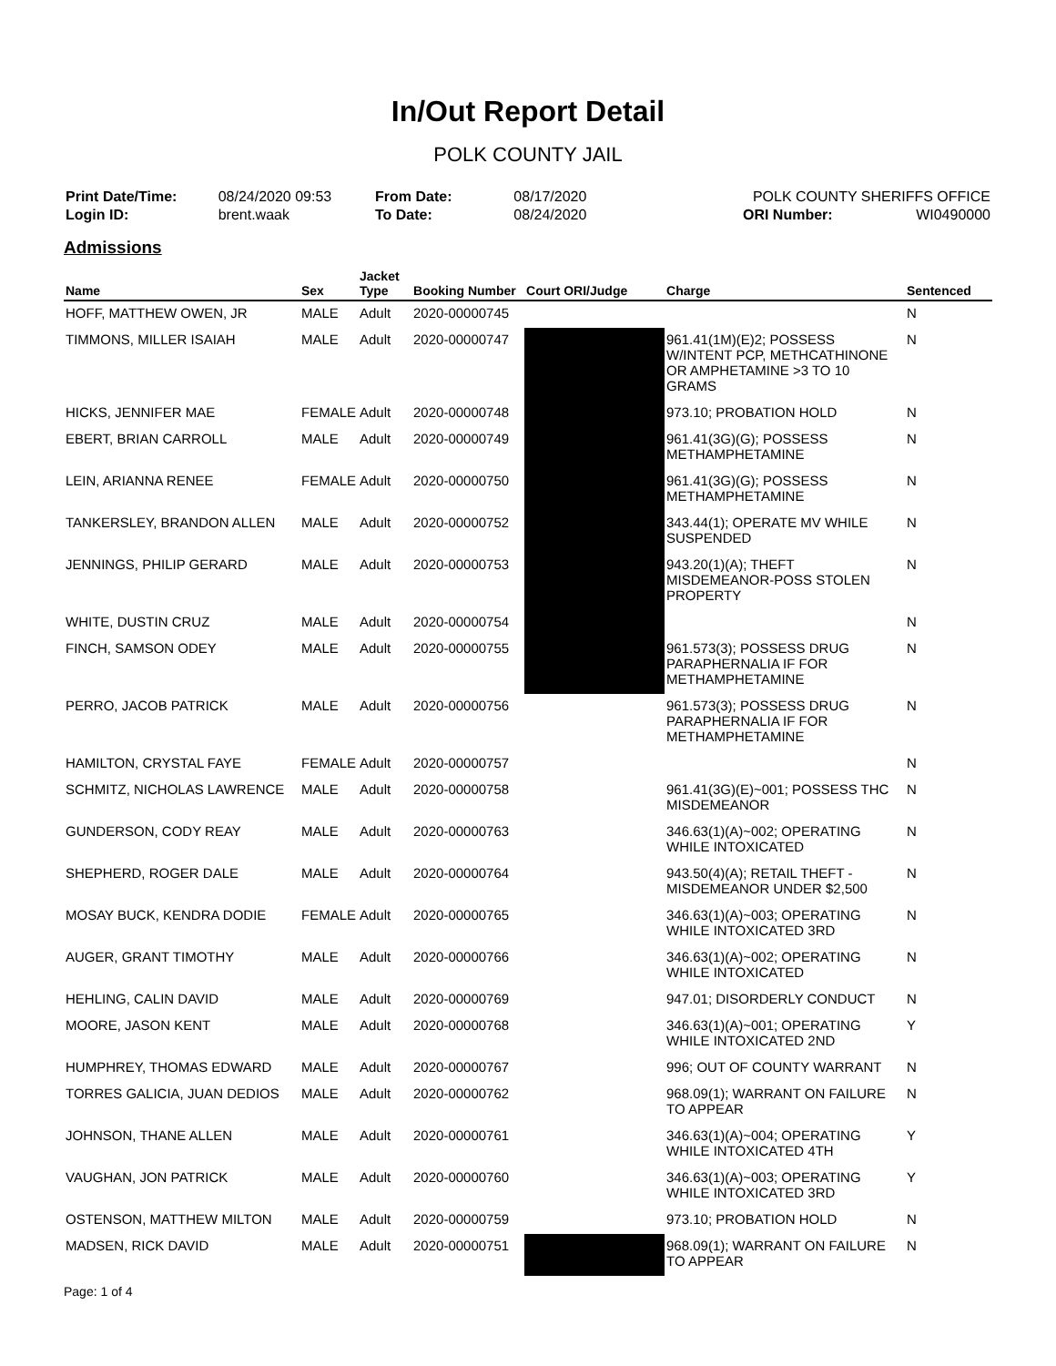In/Out Report Detail
POLK COUNTY JAIL
| Print Date/Time: | 08/24/2020 09:53 |
| Login ID: | brent.waak |
| From Date: | 08/17/2020 |
| To Date: | 08/24/2020 |
| POLK COUNTY SHERIFFS OFFICE | |
| ORI Number: | WI0490000 |
Admissions
| Name | Sex | Jacket Type | Booking Number | Court ORI/Judge | Charge | Sentenced |
| --- | --- | --- | --- | --- | --- | --- |
| HOFF, MATTHEW OWEN, JR | MALE | Adult | 2020-00000745 | | | N |
| TIMMONS, MILLER ISAIAH | MALE | Adult | 2020-00000747 | | 961.41(1M)(E)2; POSSESS W/INTENT PCP, METHCATHINONE OR AMPHETAMINE >3 TO 10 GRAMS | N |
| HICKS, JENNIFER MAE | FEMALE | Adult | 2020-00000748 | | 973.10; PROBATION HOLD | N |
| EBERT, BRIAN CARROLL | MALE | Adult | 2020-00000749 | | 961.41(3G)(G); POSSESS METHAMPHETAMINE | N |
| LEIN, ARIANNA RENEE | FEMALE | Adult | 2020-00000750 | | 961.41(3G)(G); POSSESS METHAMPHETAMINE | N |
| TANKERSLEY, BRANDON ALLEN | MALE | Adult | 2020-00000752 | | 343.44(1); OPERATE MV WHILE SUSPENDED | N |
| JENNINGS, PHILIP GERARD | MALE | Adult | 2020-00000753 | | 943.20(1)(A); THEFT MISDEMEANOR-POSS STOLEN PROPERTY | N |
| WHITE, DUSTIN CRUZ | MALE | Adult | 2020-00000754 | | | N |
| FINCH, SAMSON ODEY | MALE | Adult | 2020-00000755 | | 961.573(3); POSSESS DRUG PARAPHERNALIA IF FOR METHAMPHETAMINE | N |
| PERRO, JACOB PATRICK | MALE | Adult | 2020-00000756 | | 961.573(3); POSSESS DRUG PARAPHERNALIA IF FOR METHAMPHETAMINE | N |
| HAMILTON, CRYSTAL FAYE | FEMALE | Adult | 2020-00000757 | | | N |
| SCHMITZ, NICHOLAS LAWRENCE | MALE | Adult | 2020-00000758 | | 961.41(3G)(E)~001; POSSESS THC MISDEMEANOR | N |
| GUNDERSON, CODY REAY | MALE | Adult | 2020-00000763 | | 346.63(1)(A)~002; OPERATING WHILE INTOXICATED | N |
| SHEPHERD, ROGER DALE | MALE | Adult | 2020-00000764 | | 943.50(4)(A); RETAIL THEFT - MISDEMEANOR UNDER $2,500 | N |
| MOSAY BUCK, KENDRA DODIE | FEMALE | Adult | 2020-00000765 | | 346.63(1)(A)~003; OPERATING WHILE INTOXICATED 3RD | N |
| AUGER, GRANT TIMOTHY | MALE | Adult | 2020-00000766 | | 346.63(1)(A)~002; OPERATING WHILE INTOXICATED | N |
| HEHLING, CALIN DAVID | MALE | Adult | 2020-00000769 | | 947.01; DISORDERLY CONDUCT | N |
| MOORE, JASON KENT | MALE | Adult | 2020-00000768 | | 346.63(1)(A)~001; OPERATING WHILE INTOXICATED 2ND | Y |
| HUMPHREY, THOMAS EDWARD | MALE | Adult | 2020-00000767 | | 996; OUT OF COUNTY WARRANT | N |
| TORRES GALICIA, JUAN DEDIOS | MALE | Adult | 2020-00000762 | | 968.09(1); WARRANT ON FAILURE TO APPEAR | N |
| JOHNSON, THANE ALLEN | MALE | Adult | 2020-00000761 | | 346.63(1)(A)~004; OPERATING WHILE INTOXICATED 4TH | Y |
| VAUGHAN, JON PATRICK | MALE | Adult | 2020-00000760 | | 346.63(1)(A)~003; OPERATING WHILE INTOXICATED 3RD | Y |
| OSTENSON, MATTHEW MILTON | MALE | Adult | 2020-00000759 | | 973.10; PROBATION HOLD | N |
| MADSEN, RICK DAVID | MALE | Adult | 2020-00000751 | | 968.09(1); WARRANT ON FAILURE TO APPEAR | N |
Page: 1 of 4